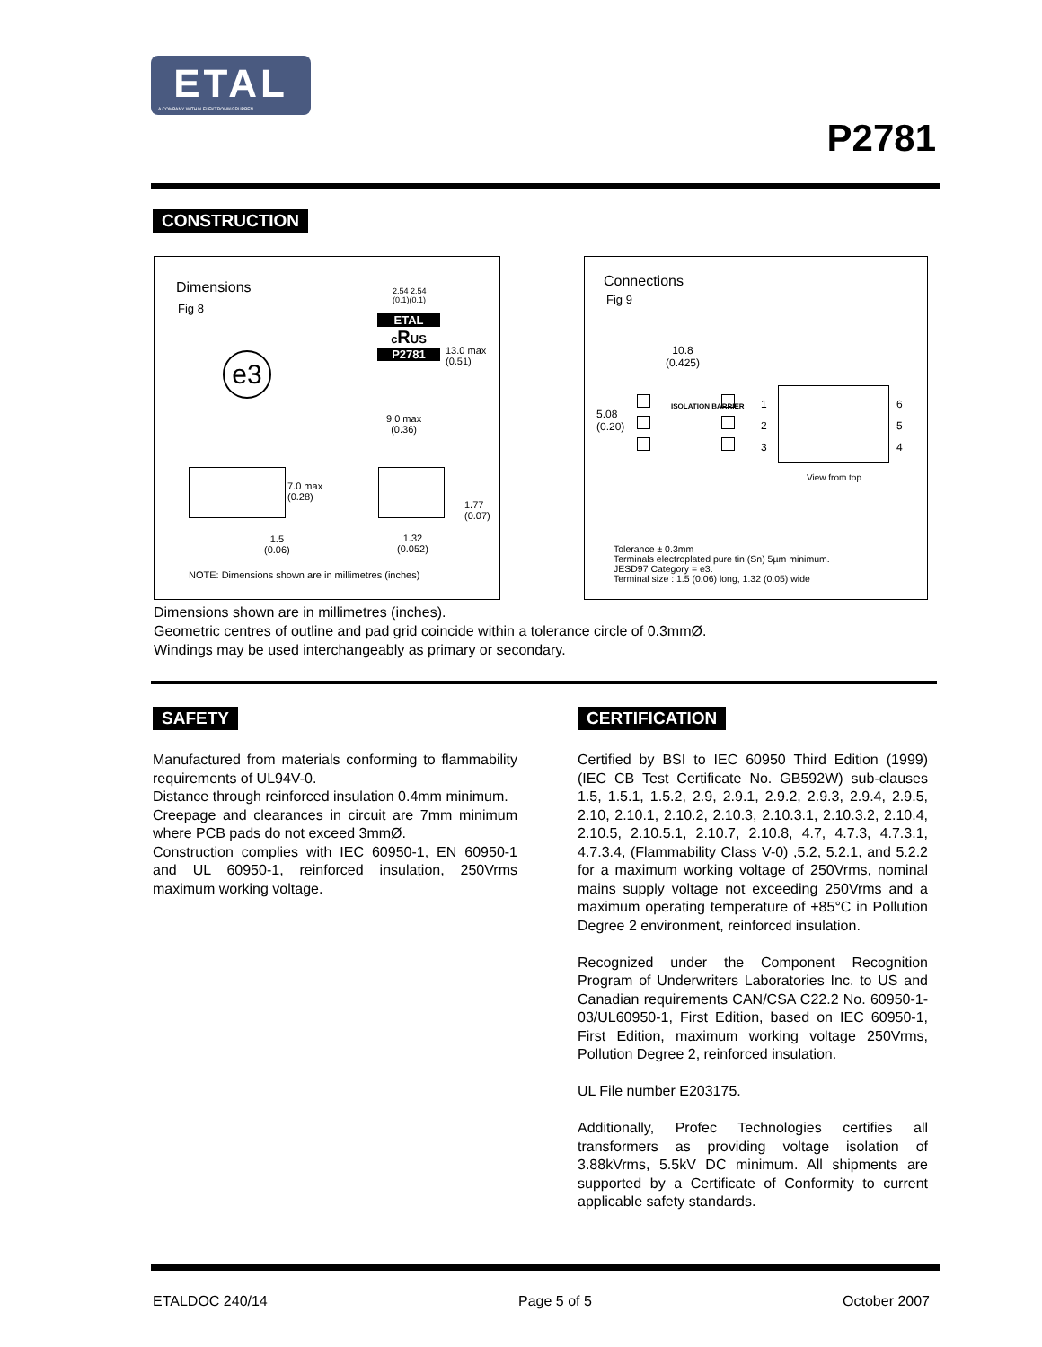ETAL
A COMPANY WITHIN ELEKTRONIKGRUPPEN
P2781
CONSTRUCTION
Dimensions
Fig 8
e3
2.54 2.54
(0.1)(0.1)
ETAL
cRUS
P2781
13.0 max
(0.51)
9.0 max
(0.36)
7.0 max
(0.28)
1.5
(0.06)
1.77
(0.07)
1.32
(0.052)
NOTE: Dimensions shown are in millimetres (inches)
Connections
Fig 9
10.8
(0.425)
5.08
(0.20)
ISOLATION BARRIER
1
2
3
6
5
4
View from top
Tolerance ± 0.3mm
Terminals electroplated pure tin (Sn) 5µm minimum.
JESD97 Category = e3.
Terminal size : 1.5 (0.06) long, 1.32 (0.05) wide
Dimensions shown are in millimetres (inches).
Geometric centres of outline and pad grid coincide within a tolerance circle of 0.3mmØ.
Windings may be used interchangeably as primary or secondary.
SAFETY
Manufactured from materials conforming to flammability requirements of UL94V-0.
Distance through reinforced insulation 0.4mm minimum.
Creepage and clearances in circuit are 7mm minimum where PCB pads do not exceed 3mmØ.
Construction complies with IEC 60950-1, EN 60950-1 and UL 60950-1, reinforced insulation, 250Vrms maximum working voltage.
CERTIFICATION
Certified by BSI to IEC 60950 Third Edition (1999) (IEC CB Test Certificate No. GB592W) sub-clauses 1.5, 1.5.1, 1.5.2, 2.9, 2.9.1, 2.9.2, 2.9.3, 2.9.4, 2.9.5, 2.10, 2.10.1, 2.10.2, 2.10.3, 2.10.3.1, 2.10.3.2, 2.10.4, 2.10.5, 2.10.5.1, 2.10.7, 2.10.8, 4.7, 4.7.3, 4.7.3.1, 4.7.3.4, (Flammability Class V-0) ,5.2, 5.2.1, and 5.2.2 for a maximum working voltage of 250Vrms, nominal mains supply voltage not exceeding 250Vrms and a maximum operating temperature of +85°C in Pollution Degree 2 environment, reinforced insulation.
Recognized under the Component Recognition Program of Underwriters Laboratories Inc. to US and Canadian requirements CAN/CSA C22.2 No. 60950-1-03/UL60950-1, First Edition, based on IEC 60950-1, First Edition, maximum working voltage 250Vrms, Pollution Degree 2, reinforced insulation.
UL File number E203175.
Additionally, Profec Technologies certifies all transformers as providing voltage isolation of 3.88kVrms, 5.5kV DC minimum. All shipments are supported by a Certificate of Conformity to current applicable safety standards.
ETALDOC 240/14 Page 5 of 5 October 2007